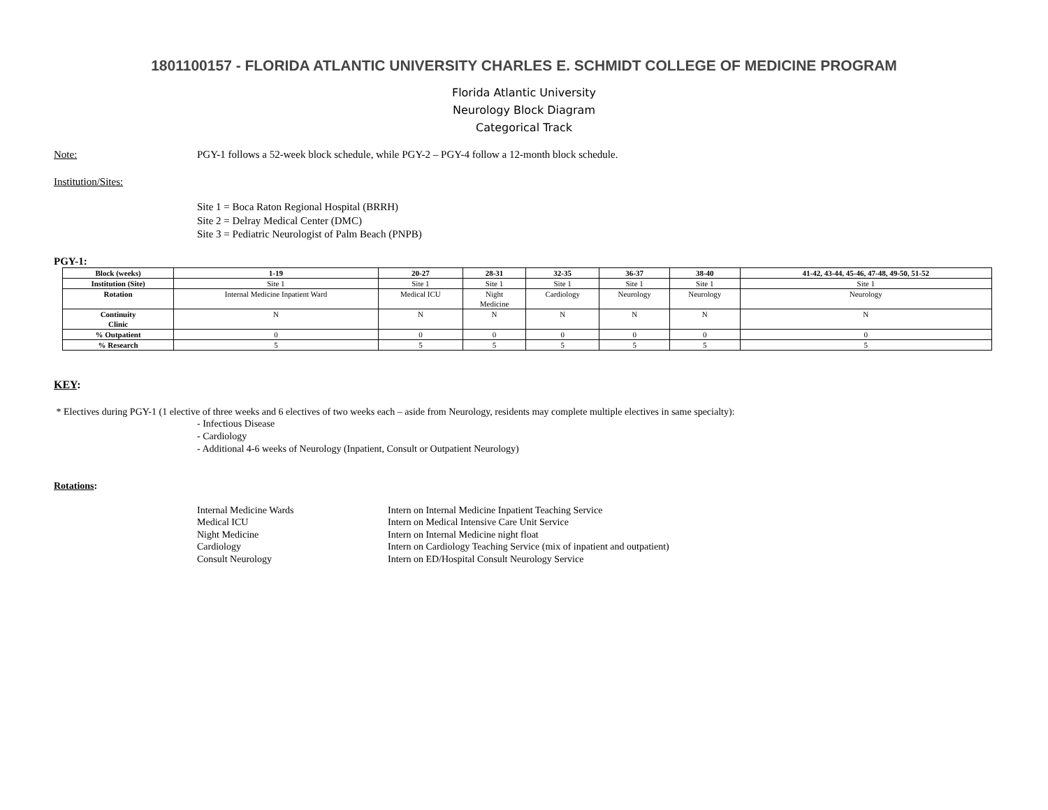1801100157 - FLORIDA ATLANTIC UNIVERSITY CHARLES E. SCHMIDT COLLEGE OF MEDICINE PROGRAM
Florida Atlantic University
Neurology Block Diagram
Categorical Track
Note: PGY-1 follows a 52-week block schedule, while PGY-2 – PGY-4 follow a 12-month block schedule.
Institution/Sites:
Site 1 = Boca Raton Regional Hospital (BRRH)
Site 2 = Delray Medical Center (DMC)
Site 3 = Pediatric Neurologist of Palm Beach (PNPB)
PGY-1:
| Block (weeks) | 1-19 | 20-27 | 28-31 | 32-35 | 36-37 | 38-40 | 41-42, 43-44, 45-46, 47-48, 49-50, 51-52 |
| --- | --- | --- | --- | --- | --- | --- | --- |
| Institution (Site) | Site 1 | Site 1 | Site 1 | Site 1 | Site 1 | Site 1 | Site 1 |
| Rotation | Internal Medicine Inpatient Ward | Medical ICU | Night Medicine | Cardiology | Neurology | Neurology | Neurology |
| Continuity Clinic | N | N | N | N | N | N | N |
| % Outpatient | 0 | 0 | 0 | 0 | 0 | 0 | 0 |
| % Research | 5 | 5 | 5 | 5 | 5 | 5 | 5 |
KEY:
* Electives during PGY-1 (1 elective of three weeks and 6 electives of two weeks each – aside from Neurology, residents may complete multiple electives in same specialty):
- Infectious Disease
- Cardiology
- Additional 4-6 weeks of Neurology (Inpatient, Consult or Outpatient Neurology)
Rotations:
Internal Medicine Wards
Medical ICU
Night Medicine
Cardiology
Consult Neurology
Intern on Internal Medicine Inpatient Teaching Service
Intern on Medical Intensive Care Unit Service
Intern on Internal Medicine night float
Intern on Cardiology Teaching Service (mix of inpatient and outpatient)
Intern on ED/Hospital Consult Neurology Service